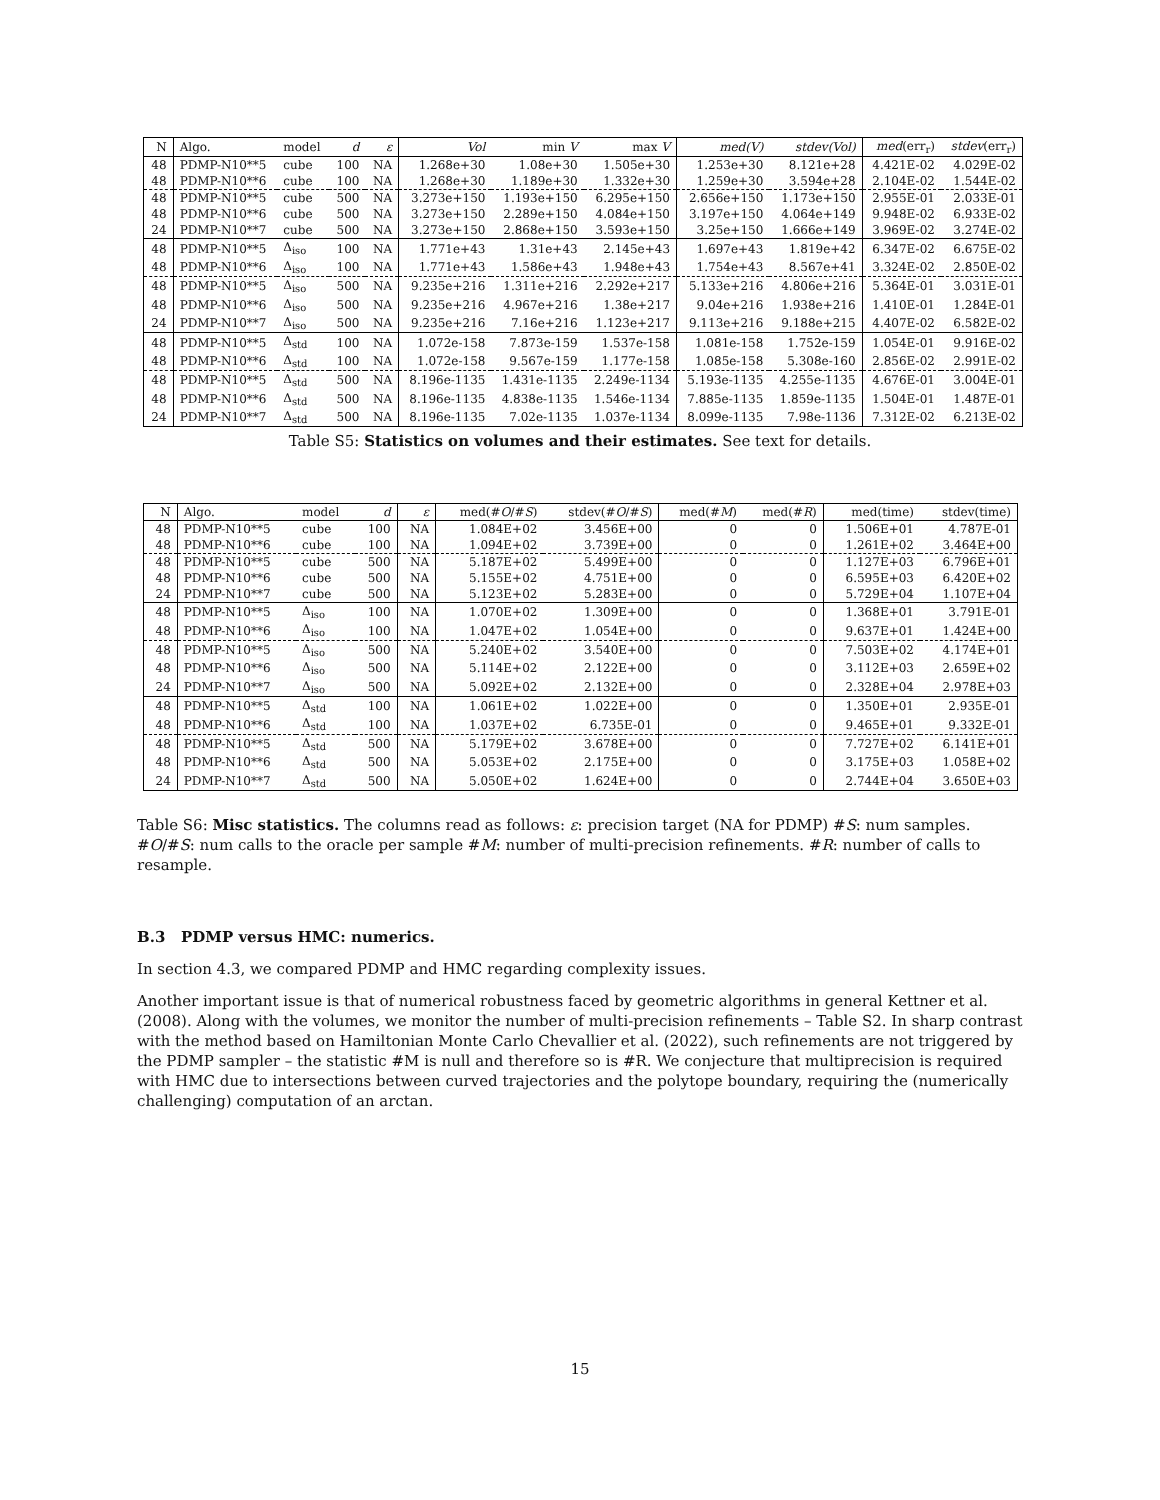| N | Algo. | model | d | ε | Vol | min V | max V | med(V) | stdev(Vol) | med (err<sub>r</sub>) | stdev (err<sub>r</sub>) |
| --- | --- | --- | --- | --- | --- | --- | --- | --- | --- | --- | --- |
| 48 | PDMP-N10**5 | cube | 100 | NA | 1.268e+30 | 1.08e+30 | 1.505e+30 | 1.253e+30 | 8.121e+28 | 4.421E-02 | 4.029E-02 |
| 48 | PDMP-N10**6 | cube | 100 | NA | 1.268e+30 | 1.189e+30 | 1.332e+30 | 1.259e+30 | 3.594e+28 | 2.104E-02 | 1.544E-02 |
| 48 | PDMP-N10**5 | cube | 500 | NA | 3.273e+150 | 1.193e+150 | 6.295e+150 | 2.656e+150 | 1.173e+150 | 2.955E-01 | 2.033E-01 |
| 48 | PDMP-N10**6 | cube | 500 | NA | 3.273e+150 | 2.289e+150 | 4.084e+150 | 3.197e+150 | 4.064e+149 | 9.948E-02 | 6.933E-02 |
| 24 | PDMP-N10**7 | cube | 500 | NA | 3.273e+150 | 2.868e+150 | 3.593e+150 | 3.25e+150 | 1.666e+149 | 3.969E-02 | 3.274E-02 |
| 48 | PDMP-N10**5 | Δ<sub>iso</sub> | 100 | NA | 1.771e+43 | 1.31e+43 | 2.145e+43 | 1.697e+43 | 1.819e+42 | 6.347E-02 | 6.675E-02 |
| 48 | PDMP-N10**6 | Δ<sub>iso</sub> | 100 | NA | 1.771e+43 | 1.586e+43 | 1.948e+43 | 1.754e+43 | 8.567e+41 | 3.324E-02 | 2.850E-02 |
| 48 | PDMP-N10**5 | Δ<sub>iso</sub> | 500 | NA | 9.235e+216 | 1.311e+216 | 2.292e+217 | 5.133e+216 | 4.806e+216 | 5.364E-01 | 3.031E-01 |
| 48 | PDMP-N10**6 | Δ<sub>iso</sub> | 500 | NA | 9.235e+216 | 4.967e+216 | 1.38e+217 | 9.04e+216 | 1.938e+216 | 1.410E-01 | 1.284E-01 |
| 24 | PDMP-N10**7 | Δ<sub>iso</sub> | 500 | NA | 9.235e+216 | 7.16e+216 | 1.123e+217 | 9.113e+216 | 9.188e+215 | 4.407E-02 | 6.582E-02 |
| 48 | PDMP-N10**5 | Δ<sub>std</sub> | 100 | NA | 1.072e-158 | 7.873e-159 | 1.537e-158 | 1.081e-158 | 1.752e-159 | 1.054E-01 | 9.916E-02 |
| 48 | PDMP-N10**6 | Δ<sub>std</sub> | 100 | NA | 1.072e-158 | 9.567e-159 | 1.177e-158 | 1.085e-158 | 5.308e-160 | 2.856E-02 | 2.991E-02 |
| 48 | PDMP-N10**5 | Δ<sub>std</sub> | 500 | NA | 8.196e-1135 | 1.431e-1135 | 2.249e-1134 | 5.193e-1135 | 4.255e-1135 | 4.676E-01 | 3.004E-01 |
| 48 | PDMP-N10**6 | Δ<sub>std</sub> | 500 | NA | 8.196e-1135 | 4.838e-1135 | 1.546e-1134 | 7.885e-1135 | 1.859e-1135 | 1.504E-01 | 1.487E-01 |
| 24 | PDMP-N10**7 | Δ<sub>std</sub> | 500 | NA | 8.196e-1135 | 7.02e-1135 | 1.037e-1134 | 8.099e-1135 | 7.98e-1136 | 7.312E-02 | 6.213E-02 |
Table S5: Statistics on volumes and their estimates. See text for details.
| N | Algo. | model | d | ε | med(# O /# S ) | stdev(# O /# S ) | med(# M ) | med(# R ) | med(time) | stdev(time) |
| --- | --- | --- | --- | --- | --- | --- | --- | --- | --- | --- |
| 48 | PDMP-N10**5 | cube | 100 | NA | 1.084E+02 | 3.456E+00 | 0 | 0 | 1.506E+01 | 4.787E-01 |
| 48 | PDMP-N10**6 | cube | 100 | NA | 1.094E+02 | 3.739E+00 | 0 | 0 | 1.261E+02 | 3.464E+00 |
| 48 | PDMP-N10**5 | cube | 500 | NA | 5.187E+02 | 5.499E+00 | 0 | 0 | 1.127E+03 | 6.796E+01 |
| 48 | PDMP-N10**6 | cube | 500 | NA | 5.155E+02 | 4.751E+00 | 0 | 0 | 6.595E+03 | 6.420E+02 |
| 24 | PDMP-N10**7 | cube | 500 | NA | 5.123E+02 | 5.283E+00 | 0 | 0 | 5.729E+04 | 1.107E+04 |
| 48 | PDMP-N10**5 | Δ<sub>iso</sub> | 100 | NA | 1.070E+02 | 1.309E+00 | 0 | 0 | 1.368E+01 | 3.791E-01 |
| 48 | PDMP-N10**6 | Δ<sub>iso</sub> | 100 | NA | 1.047E+02 | 1.054E+00 | 0 | 0 | 9.637E+01 | 1.424E+00 |
| 48 | PDMP-N10**5 | Δ<sub>iso</sub> | 500 | NA | 5.240E+02 | 3.540E+00 | 0 | 0 | 7.503E+02 | 4.174E+01 |
| 48 | PDMP-N10**6 | Δ<sub>iso</sub> | 500 | NA | 5.114E+02 | 2.122E+00 | 0 | 0 | 3.112E+03 | 2.659E+02 |
| 24 | PDMP-N10**7 | Δ<sub>iso</sub> | 500 | NA | 5.092E+02 | 2.132E+00 | 0 | 0 | 2.328E+04 | 2.978E+03 |
| 48 | PDMP-N10**5 | Δ<sub>std</sub> | 100 | NA | 1.061E+02 | 1.022E+00 | 0 | 0 | 1.350E+01 | 2.935E-01 |
| 48 | PDMP-N10**6 | Δ<sub>std</sub> | 100 | NA | 1.037E+02 | 6.735E-01 | 0 | 0 | 9.465E+01 | 9.332E-01 |
| 48 | PDMP-N10**5 | Δ<sub>std</sub> | 500 | NA | 5.179E+02 | 3.678E+00 | 0 | 0 | 7.727E+02 | 6.141E+01 |
| 48 | PDMP-N10**6 | Δ<sub>std</sub> | 500 | NA | 5.053E+02 | 2.175E+00 | 0 | 0 | 3.175E+03 | 1.058E+02 |
| 24 | PDMP-N10**7 | Δ<sub>std</sub> | 500 | NA | 5.050E+02 | 1.624E+00 | 0 | 0 | 2.744E+04 | 3.650E+03 |
Table S6: Misc statistics. The columns read as follows: ε: precision target (NA for PDMP) #S: num samples. #O/#S: num calls to the oracle per sample #M: number of multi-precision refinements. #R: number of calls to resample.
B.3 PDMP versus HMC: numerics.
In section 4.3, we compared PDMP and HMC regarding complexity issues.
Another important issue is that of numerical robustness faced by geometric algorithms in general Kettner et al. (2008). Along with the volumes, we monitor the number of multi-precision refinements – Table S2. In sharp contrast with the method based on Hamiltonian Monte Carlo Chevallier et al. (2022), such refinements are not triggered by the PDMP sampler – the statistic #M is null and therefore so is #R. We conjecture that multiprecision is required with HMC due to intersections between curved trajectories and the polytope boundary, requiring the (numerically challenging) computation of an arctan.
15